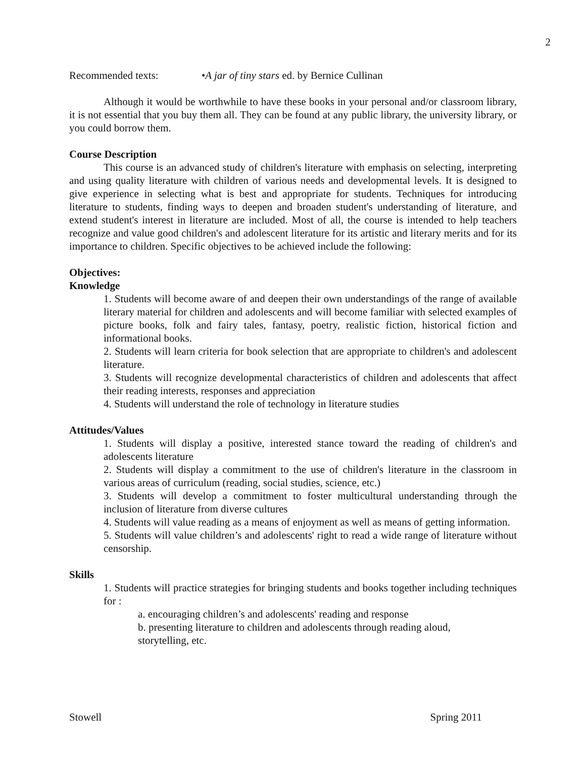2
Recommended texts: •A jar of tiny stars ed. by Bernice Cullinan
Although it would be worthwhile to have these books in your personal and/or classroom library, it is not essential that you buy them all. They can be found at any public library, the university library, or you could borrow them.
Course Description
This course is an advanced study of children's literature with emphasis on selecting, interpreting and using quality literature with children of various needs and developmental levels. It is designed to give experience in selecting what is best and appropriate for students. Techniques for introducing literature to students, finding ways to deepen and broaden student's understanding of literature, and extend student's interest in literature are included. Most of all, the course is intended to help teachers recognize and value good children's and adolescent literature for its artistic and literary merits and for its importance to children. Specific objectives to be achieved include the following:
Objectives:
Knowledge
1. Students will become aware of and deepen their own understandings of the range of available literary material for children and adolescents and will become familiar with selected examples of picture books, folk and fairy tales, fantasy, poetry, realistic fiction, historical fiction and informational books.
2. Students will learn criteria for book selection that are appropriate to children's and adolescent literature.
3. Students will recognize developmental characteristics of children and adolescents that affect their reading interests, responses and appreciation
4. Students will understand the role of technology in literature studies
Attitudes/Values
1. Students will display a positive, interested stance toward the reading of children's and adolescents literature
2. Students will display a commitment to the use of children's literature in the classroom in various areas of curriculum (reading, social studies, science, etc.)
3. Students will develop a commitment to foster multicultural understanding through the inclusion of literature from diverse cultures
4. Students will value reading as a means of enjoyment as well as means of getting information.
5. Students will value children’s and adolescents' right to read a wide range of literature without censorship.
Skills
1. Students will practice strategies for bringing students and books together including techniques for :
a. encouraging children’s and adolescents' reading and response
b. presenting literature to children and adolescents through reading aloud, storytelling, etc.
Stowell Spring 2011